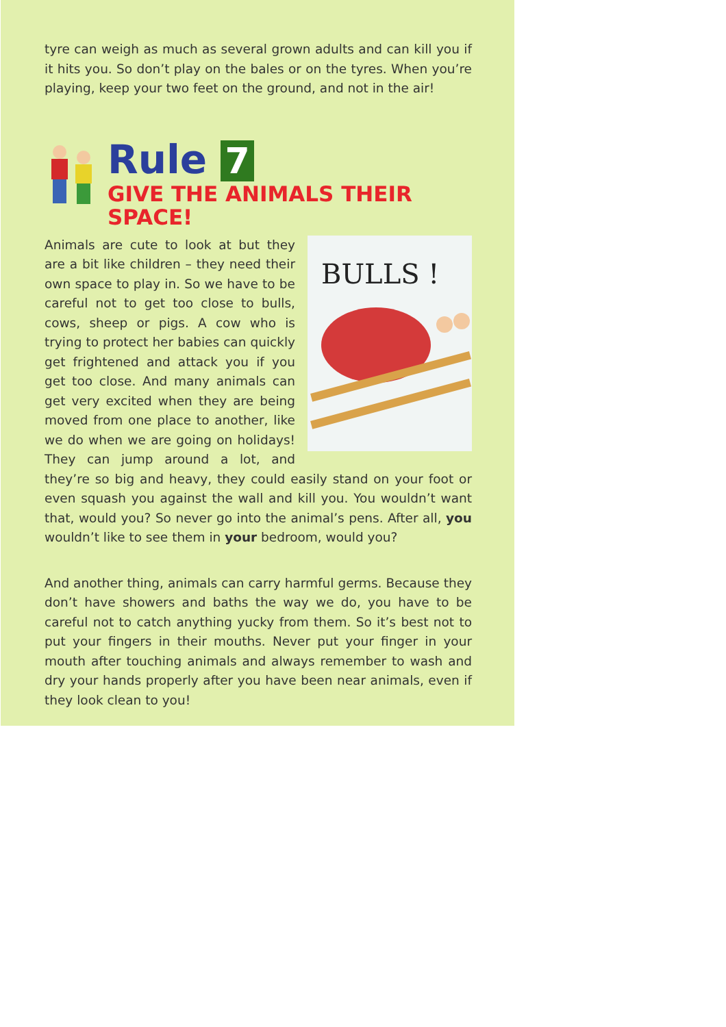tyre can weigh as much as several grown adults and can kill you if it hits you. So don’t play on the bales or on the tyres. When you’re playing, keep your two feet on the ground, and not in the air!
Rule 7
GIVE THE ANIMALS THEIR SPACE!
BULLS !
Animals are cute to look at but they are a bit like children – they need their own space to play in. So we have to be careful not to get too close to bulls, cows, sheep or pigs. A cow who is trying to protect her babies can quickly get frightened and attack you if you get too close. And many animals can get very excited when they are being moved from one place to another, like we do when we are going on holidays! They can jump around a lot, and they’re so big and heavy, they could easily stand on your foot or even squash you against the wall and kill you. You wouldn’t want that, would you? So never go into the animal’s pens. After all, you wouldn’t like to see them in your bedroom, would you?
And another thing, animals can carry harmful germs. Because they don’t have showers and baths the way we do, you have to be careful not to catch anything yucky from them. So it’s best not to put your fingers in their mouths. Never put your finger in your mouth after touching animals and always remember to wash and dry your hands properly after you have been near animals, even if they look clean to you!